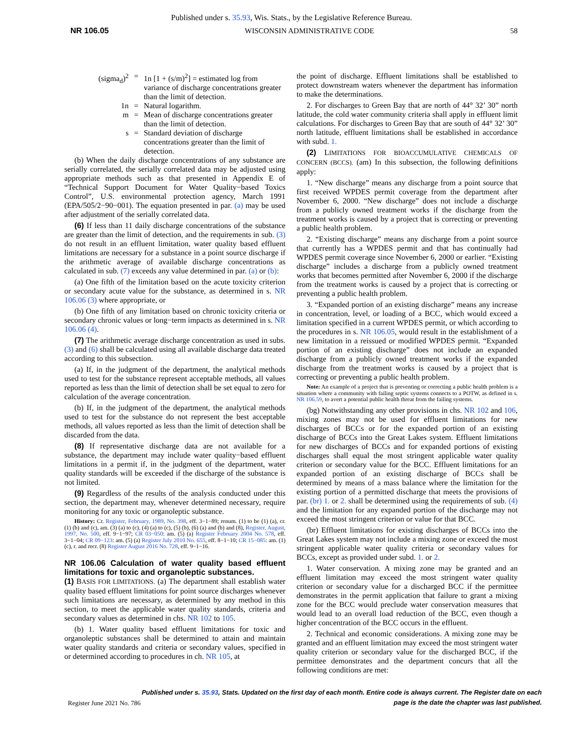Published under s. 35.93, Wis. Stats., by the Legislative Reference Bureau.
NR 106.05 WISCONSIN ADMINISTRATIVE CODE 58
(sigma<sub>d</sub>)<sup>2</sup>
=
1n [1 + (s/m)<sup>2</sup>] = estimated log from variance of discharge concentrations greater than the limit of detection.
1n
=
Natural logarithm.
m
=
Mean of discharge concentrations greater than the limit of detection.
s
=
Standard deviation of discharge concentrations greater than the limit of detection.
(b) When the daily discharge concentrations of any substance are serially correlated, the serially correlated data may be adjusted using appropriate methods such as that presented in Appendix E of “Technical Support Document for Water Quality−based Toxics Control”, U.S. environmental protection agency, March 1991 (EPA/505/2−90−001). The equation presented in par. (a) may be used after adjustment of the serially correlated data.
(6) If less than 11 daily discharge concentrations of the substance are greater than the limit of detection, and the requirements in sub. (3) do not result in an effluent limitation, water quality based effluent limitations are necessary for a substance in a point source discharge if the arithmetic average of available discharge concentrations as calculated in sub. (7) exceeds any value determined in par. (a) or (b):
(a) One fifth of the limitation based on the acute toxicity criterion or secondary acute value for the substance, as determined in s. NR 106.06 (3) where appropriate, or
(b) One fifth of any limitation based on chronic toxicity criteria or secondary chronic values or long−term impacts as determined in s. NR 106.06 (4).
(7) The arithmetic average discharge concentration as used in subs. (3) and (6) shall be calculated using all available discharge data treated according to this subsection.
(a) If, in the judgment of the department, the analytical methods used to test for the substance represent acceptable methods, all values reported as less than the limit of detection shall be set equal to zero for calculation of the average concentration.
(b) If, in the judgment of the department, the analytical methods used to test for the substance do not represent the best acceptable methods, all values reported as less than the limit of detection shall be discarded from the data.
(8) If representative discharge data are not available for a substance, the department may include water quality−based effluent limitations in a permit if, in the judgment of the department, water quality standards will be exceeded if the discharge of the substance is not limited.
(9) Regardless of the results of the analysis conducted under this section, the department may, whenever determined necessary, require monitoring for any toxic or organoleptic substance.
History: Cr. Register, February, 1989, No. 398, eff. 3−1−89; renum. (1) to be (1) (a), cr. (1) (b) and (c), am. (3) (a) to (c), (4) (a) to (c), (5) (b), (6) (a) and (b) and (8), Register, August, 1997, No. 500, eff. 9−1−97; CR 03−050: am. (5) (a) Register February 2004 No. 578, eff. 3−1−04; CR 09−123: am. (5) (a) Register July 2010 No. 655, eff. 8−1−10; CR 15−085: am. (1) (c), r. and recr. (8) Register August 2016 No. 728, eff. 9−1−16.
NR 106.06 Calculation of water quality based effluent limitations for toxic and organoleptic substances.
(1) BASIS FOR LIMITATIONS. (a) The department shall establish water quality based effluent limitations for point source discharges whenever such limitations are necessary, as determined by any method in this section, to meet the applicable water quality standards, criteria and secondary values as determined in chs. NR 102 to 105.
(b) 1. Water quality based effluent limitations for toxic and organoleptic substances shall be determined to attain and maintain water quality standards and criteria or secondary values, specified in or determined according to procedures in ch. NR 105, at
the point of discharge. Effluent limitations shall be established to protect downstream waters whenever the department has information to make the determinations.
2. For discharges to Green Bay that are north of 44° 32’ 30” north latitude, the cold water community criteria shall apply in effluent limit calculations. For discharges to Green Bay that are south of 44° 32’ 30” north latitude, effluent limitations shall be established in accordance with subd. 1.
(2) LIMITATIONS FOR BIOACCUMULATIVE CHEMICALS OF CONCERN (BCCS). (am) In this subsection, the following definitions apply:
1. “New discharge” means any discharge from a point source that first received WPDES permit coverage from the department after November 6, 2000. “New discharge” does not include a discharge from a publicly owned treatment works if the discharge from the treatment works is caused by a project that is correcting or preventing a public health problem.
2. “Existing discharge” means any discharge from a point source that currently has a WPDES permit and that has continually had WPDES permit coverage since November 6, 2000 or earlier. “Existing discharge” includes a discharge from a publicly owned treatment works that becomes permitted after November 6, 2000 if the discharge from the treatment works is caused by a project that is correcting or preventing a public health problem.
3. “Expanded portion of an existing discharge” means any increase in concentration, level, or loading of a BCC, which would exceed a limitation specified in a current WPDES permit, or which according to the procedures in s. NR 106.05, would result in the establishment of a new limitation in a reissued or modified WPDES permit. “Expanded portion of an existing discharge” does not include an expanded discharge from a publicly owned treatment works if the expanded discharge from the treatment works is caused by a project that is correcting or preventing a public health problem.
Note: An example of a project that is preventing or correcting a public health problem is a situation where a community with failing septic systems connects to a POTW, as defined in s. NR 106.59, to avert a potential public health threat from the failing systems.
(bg) Notwithstanding any other provisions in chs. NR 102 and 106, mixing zones may not be used for effluent limitations for new discharges of BCCs or for the expanded portion of an existing discharge of BCCs into the Great Lakes system. Effluent limitations for new discharges of BCCs and for expanded portions of existing discharges shall equal the most stringent applicable water quality criterion or secondary value for the BCC. Effluent limitations for an expanded portion of an existing discharge of BCCs shall be determined by means of a mass balance where the limitation for the existing portion of a permitted discharge that meets the provisions of par. (br) 1. or 2. shall be determined using the requirements of sub. (4) and the limitation for any expanded portion of the discharge may not exceed the most stringent criterion or value for that BCC.
(br) Effluent limitations for existing discharges of BCCs into the Great Lakes system may not include a mixing zone or exceed the most stringent applicable water quality criteria or secondary values for BCCs, except as provided under subd. 1. or 2.
1. Water conservation. A mixing zone may be granted and an effluent limitation may exceed the most stringent water quality criterion or secondary value for a discharged BCC if the permittee demonstrates in the permit application that failure to grant a mixing zone for the BCC would preclude water conservation measures that would lead to an overall load reduction of the BCC, even though a higher concentration of the BCC occurs in the effluent.
2. Technical and economic considerations. A mixing zone may be granted and an effluent limitation may exceed the most stringent water quality criterion or secondary value for the discharged BCC, if the permittee demonstrates and the department concurs that all the following conditions are met:
Register June 2021 No. 786 Published under s. 35.93, Stats. Updated on the first day of each month. Entire code is always current. The Register date on each
page is the date the chapter was last published.